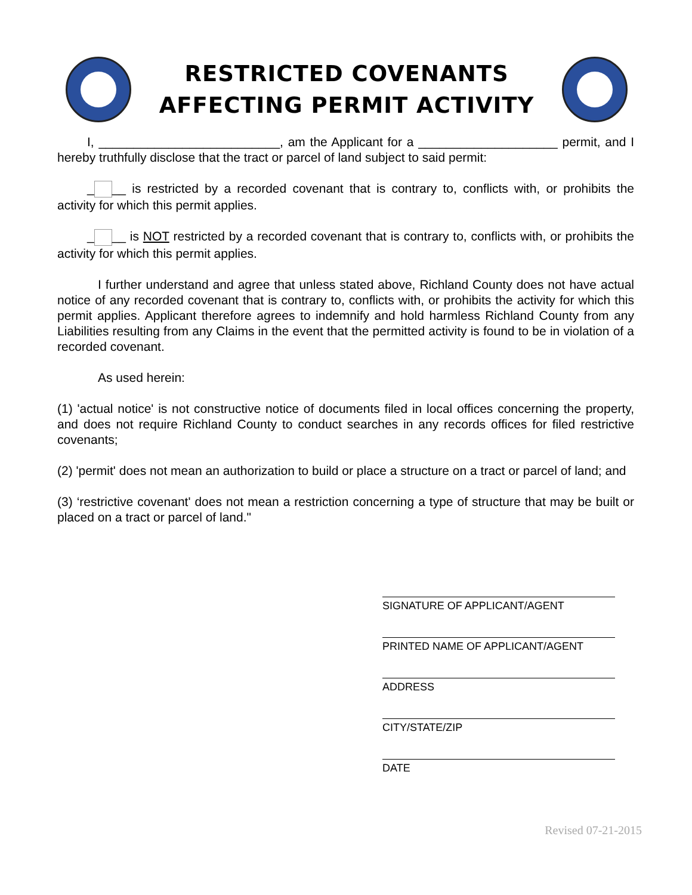RESTRICTED COVENANTS
AFFECTING PERMIT ACTIVITY
I, __________________________, am the Applicant for a ____________________ permit, and I hereby truthfully disclose that the tract or parcel of land subject to said permit:
_ __ is restricted by a recorded covenant that is contrary to, conflicts with, or prohibits the activity for which this permit applies.
_ __ is NOT restricted by a recorded covenant that is contrary to, conflicts with, or prohibits the activity for which this permit applies.
I further understand and agree that unless stated above, Richland County does not have actual notice of any recorded covenant that is contrary to, conflicts with, or prohibits the activity for which this permit applies. Applicant therefore agrees to indemnify and hold harmless Richland County from any Liabilities resulting from any Claims in the event that the permitted activity is found to be in violation of a recorded covenant.
As used herein:
(1) 'actual notice' is not constructive notice of documents filed in local offices concerning the property, and does not require Richland County to conduct searches in any records offices for filed restrictive covenants;
(2) 'permit' does not mean an authorization to build or place a structure on a tract or parcel of land; and
(3) ‘restrictive covenant' does not mean a restriction concerning a type of structure that may be built or placed on a tract or parcel of land."
SIGNATURE OF APPLICANT/AGENT
PRINTED NAME OF APPLICANT/AGENT
ADDRESS
CITY/STATE/ZIP
DATE
Revised 07-21-2015